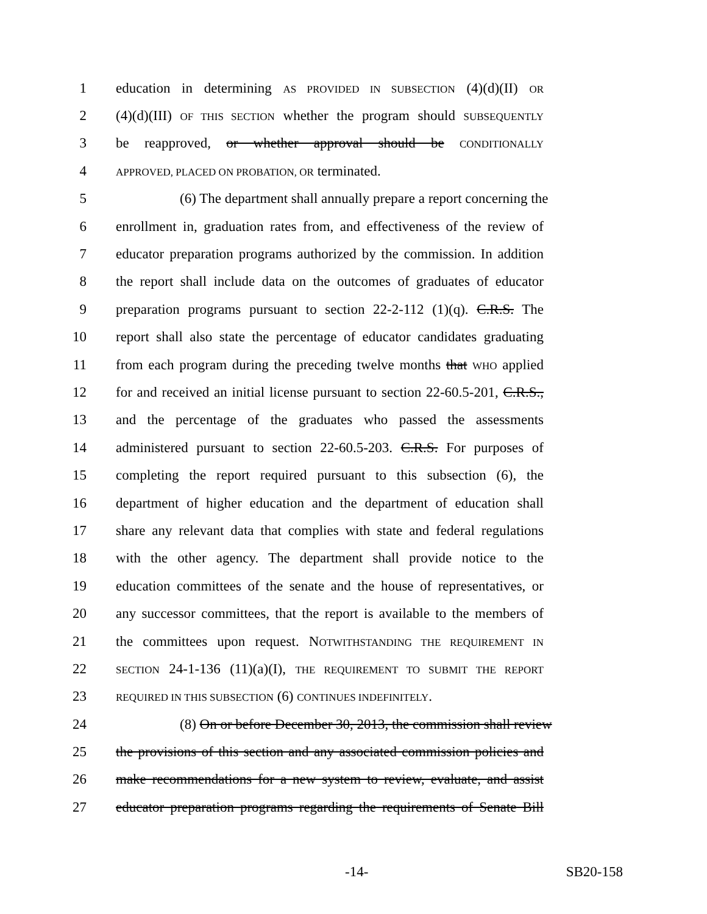1 education in determining AS PROVIDED IN SUBSECTION (4)(d)(II) OR
2 (4)(d)(III) OF THIS SECTION whether the program should SUBSEQUENTLY
3 be reapproved, or whether approval should be CONDITIONALLY
4 APPROVED, PLACED ON PROBATION, OR terminated.
5 (6) The department shall annually prepare a report concerning the
6 enrollment in, graduation rates from, and effectiveness of the review of
7 educator preparation programs authorized by the commission. In addition
8 the report shall include data on the outcomes of graduates of educator
9 preparation programs pursuant to section 22-2-112 (1)(q). C.R.S. The
10 report shall also state the percentage of educator candidates graduating
11 from each program during the preceding twelve months that WHO applied
12 for and received an initial license pursuant to section 22-60.5-201, C.R.S.,
13 and the percentage of the graduates who passed the assessments
14 administered pursuant to section 22-60.5-203. C.R.S. For purposes of
15 completing the report required pursuant to this subsection (6), the
16 department of higher education and the department of education shall
17 share any relevant data that complies with state and federal regulations
18 with the other agency. The department shall provide notice to the
19 education committees of the senate and the house of representatives, or
20 any successor committees, that the report is available to the members of
21 the committees upon request. NOTWITHSTANDING THE REQUIREMENT IN
22 SECTION 24-1-136 (11)(a)(I), THE REQUIREMENT TO SUBMIT THE REPORT
23 REQUIRED IN THIS SUBSECTION (6) CONTINUES INDEFINITELY.
24 (8) On or before December 30, 2013, the commission shall review
25 the provisions of this section and any associated commission policies and
26 make recommendations for a new system to review, evaluate, and assist
27 educator preparation programs regarding the requirements of Senate Bill
-14- SB20-158